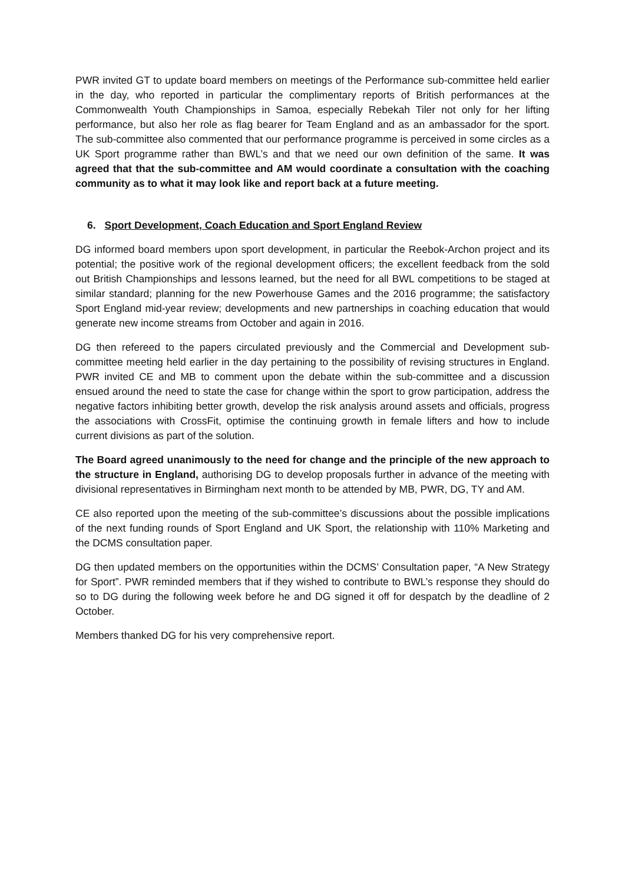PWR invited GT to update board members on meetings of the Performance sub-committee held earlier in the day, who reported in particular the complimentary reports of British performances at the Commonwealth Youth Championships in Samoa, especially Rebekah Tiler not only for her lifting performance, but also her role as flag bearer for Team England and as an ambassador for the sport. The sub-committee also commented that our performance programme is perceived in some circles as a UK Sport programme rather than BWL’s and that we need our own definition of the same. It was agreed that that the sub-committee and AM would coordinate a consultation with the coaching community as to what it may look like and report back at a future meeting.
6. Sport Development, Coach Education and Sport England Review
DG informed board members upon sport development, in particular the Reebok-Archon project and its potential; the positive work of the regional development officers; the excellent feedback from the sold out British Championships and lessons learned, but the need for all BWL competitions to be staged at similar standard; planning for the new Powerhouse Games and the 2016 programme; the satisfactory Sport England mid-year review; developments and new partnerships in coaching education that would generate new income streams from October and again in 2016.
DG then refereed to the papers circulated previously and the Commercial and Development sub-committee meeting held earlier in the day pertaining to the possibility of revising structures in England. PWR invited CE and MB to comment upon the debate within the sub-committee and a discussion ensued around the need to state the case for change within the sport to grow participation, address the negative factors inhibiting better growth, develop the risk analysis around assets and officials, progress the associations with CrossFit, optimise the continuing growth in female lifters and how to include current divisions as part of the solution.
The Board agreed unanimously to the need for change and the principle of the new approach to the structure in England, authorising DG to develop proposals further in advance of the meeting with divisional representatives in Birmingham next month to be attended by MB, PWR, DG, TY and AM.
CE also reported upon the meeting of the sub-committee’s discussions about the possible implications of the next funding rounds of Sport England and UK Sport, the relationship with 110% Marketing and the DCMS consultation paper.
DG then updated members on the opportunities within the DCMS’ Consultation paper, “A New Strategy for Sport”. PWR reminded members that if they wished to contribute to BWL’s response they should do so to DG during the following week before he and DG signed it off for despatch by the deadline of 2 October.
Members thanked DG for his very comprehensive report.